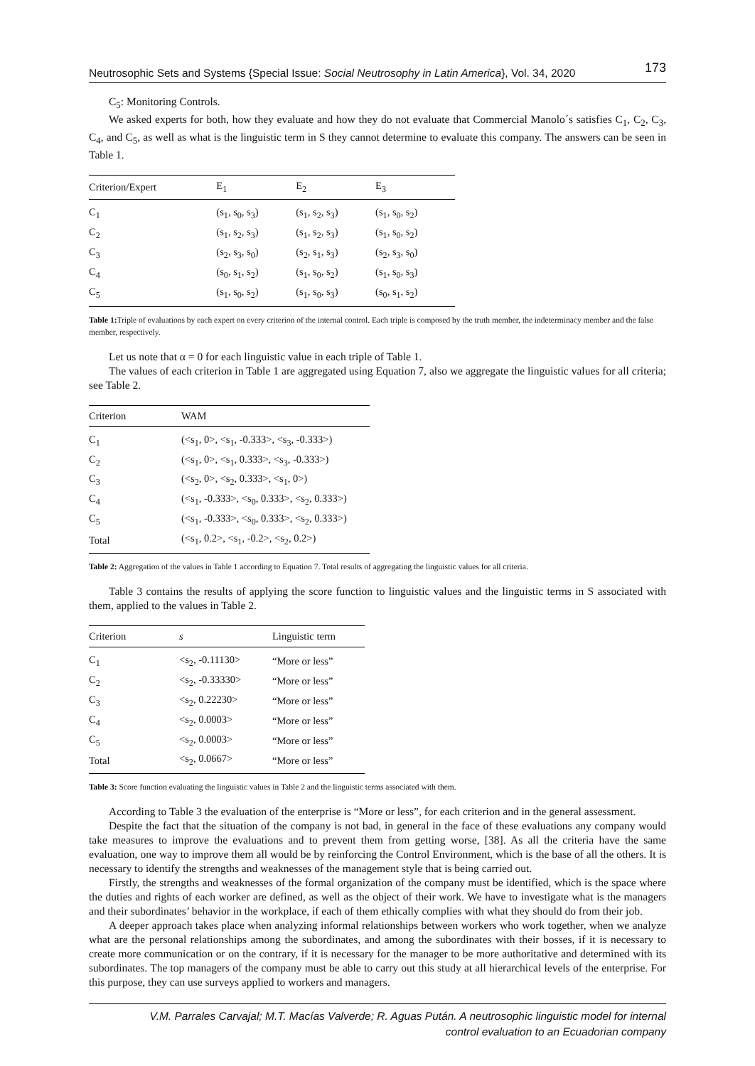Neutrosophic Sets and Systems {Special Issue: Social Neutrosophy in Latin America}, Vol. 34, 2020 173
C<sub>5</sub>: Monitoring Controls.
We asked experts for both, how they evaluate and how they do not evaluate that Commercial Manolo´s satisfies C<sub>1</sub>, C<sub>2</sub>, C<sub>3</sub>, C<sub>4</sub>, and C<sub>5</sub>, as well as what is the linguistic term in S they cannot determine to evaluate this company. The answers can be seen in Table 1.
| Criterion/Expert | E<sub>1</sub> | E<sub>2</sub> | E<sub>3</sub> |
| --- | --- | --- | --- |
| C<sub>1</sub> | (s<sub>1</sub>, s<sub>0</sub>, s<sub>3</sub>) | (s<sub>1</sub>, s<sub>2</sub>, s<sub>3</sub>) | (s<sub>1</sub>, s<sub>0</sub>, s<sub>2</sub>) |
| C<sub>2</sub> | (s<sub>1</sub>, s<sub>2</sub>, s<sub>3</sub>) | (s<sub>1</sub>, s<sub>2</sub>, s<sub>3</sub>) | (s<sub>1</sub>, s<sub>0</sub>, s<sub>2</sub>) |
| C<sub>3</sub> | (s<sub>2</sub>, s<sub>3</sub>, s<sub>0</sub>) | (s<sub>2</sub>, s<sub>1</sub>, s<sub>3</sub>) | (s<sub>2</sub>, s<sub>3</sub>, s<sub>0</sub>) |
| C<sub>4</sub> | (s<sub>0</sub>, s<sub>1</sub>, s<sub>2</sub>) | (s<sub>1</sub>, s<sub>0</sub>, s<sub>2</sub>) | (s<sub>1</sub>, s<sub>0</sub>, s<sub>3</sub>) |
| C<sub>5</sub> | (s<sub>1</sub>, s<sub>0</sub>, s<sub>2</sub>) | (s<sub>1</sub>, s<sub>0</sub>, s<sub>3</sub>) | (s<sub>0</sub>, s<sub>1</sub>, s<sub>2</sub>) |
Table 1: Triple of evaluations by each expert on every criterion of the internal control. Each triple is composed by the truth member, the indeterminacy member and the false member, respectively.
Let us note that α = 0 for each linguistic value in each triple of Table 1.
The values of each criterion in Table 1 are aggregated using Equation 7, also we aggregate the linguistic values for all criteria; see Table 2.
| Criterion | WAM |
| --- | --- |
| C<sub>1</sub> | (<s<sub>1</sub>, 0>, <s<sub>1</sub>, -0.333>, <s<sub>3</sub>, -0.333>) |
| C<sub>2</sub> | (<s<sub>1</sub>, 0>, <s<sub>1</sub>, 0.333>, <s<sub>3</sub>, -0.333>) |
| C<sub>3</sub> | (<s<sub>2</sub>, 0>, <s<sub>2</sub>, 0.333>, <s<sub>1</sub>, 0>) |
| C<sub>4</sub> | (<s<sub>1</sub>, -0.333>, <s<sub>0</sub>, 0.333>, <s<sub>2</sub>, 0.333>) |
| C<sub>5</sub> | (<s<sub>1</sub>, -0.333>, <s<sub>0</sub>, 0.333>, <s<sub>2</sub>, 0.333>) |
| Total | (<s<sub>1</sub>, 0.2>, <s<sub>1</sub>, -0.2>, <s<sub>2</sub>, 0.2>) |
Table 2: Aggregation of the values in Table 1 according to Equation 7. Total results of aggregating the linguistic values for all criteria.
Table 3 contains the results of applying the score function to linguistic values and the linguistic terms in S associated with them, applied to the values in Table 2.
| Criterion | s | Linguistic term |
| --- | --- | --- |
| C<sub>1</sub> | <s<sub>2</sub>, -0.11130> | “More or less” |
| C<sub>2</sub> | <s<sub>2</sub>, -0.33330> | “More or less” |
| C<sub>3</sub> | <s<sub>2</sub>, 0.22230> | “More or less” |
| C<sub>4</sub> | <s<sub>2</sub>, 0.0003> | “More or less” |
| C<sub>5</sub> | <s<sub>2</sub>, 0.0003> | “More or less” |
| Total | <s<sub>2</sub>, 0.0667> | “More or less” |
Table 3: Score function evaluating the linguistic values in Table 2 and the linguistic terms associated with them.
According to Table 3 the evaluation of the enterprise is “More or less”, for each criterion and in the general assessment.
Despite the fact that the situation of the company is not bad, in general in the face of these evaluations any company would take measures to improve the evaluations and to prevent them from getting worse, [38]. As all the criteria have the same evaluation, one way to improve them all would be by reinforcing the Control Environment, which is the base of all the others. It is necessary to identify the strengths and weaknesses of the management style that is being carried out.
Firstly, the strengths and weaknesses of the formal organization of the company must be identified, which is the space where the duties and rights of each worker are defined, as well as the object of their work. We have to investigate what is the managers and their subordinates’ behavior in the workplace, if each of them ethically complies with what they should do from their job.
A deeper approach takes place when analyzing informal relationships between workers who work together, when we analyze what are the personal relationships among the subordinates, and among the subordinates with their bosses, if it is necessary to create more communication or on the contrary, if it is necessary for the manager to be more authoritative and determined with its subordinates. The top managers of the company must be able to carry out this study at all hierarchical levels of the enterprise. For this purpose, they can use surveys applied to workers and managers.
V.M. Parrales Carvajal; M.T. Macías Valverde; R. Aguas Pután. A neutrosophic linguistic model for internal
control evaluation to an Ecuadorian company